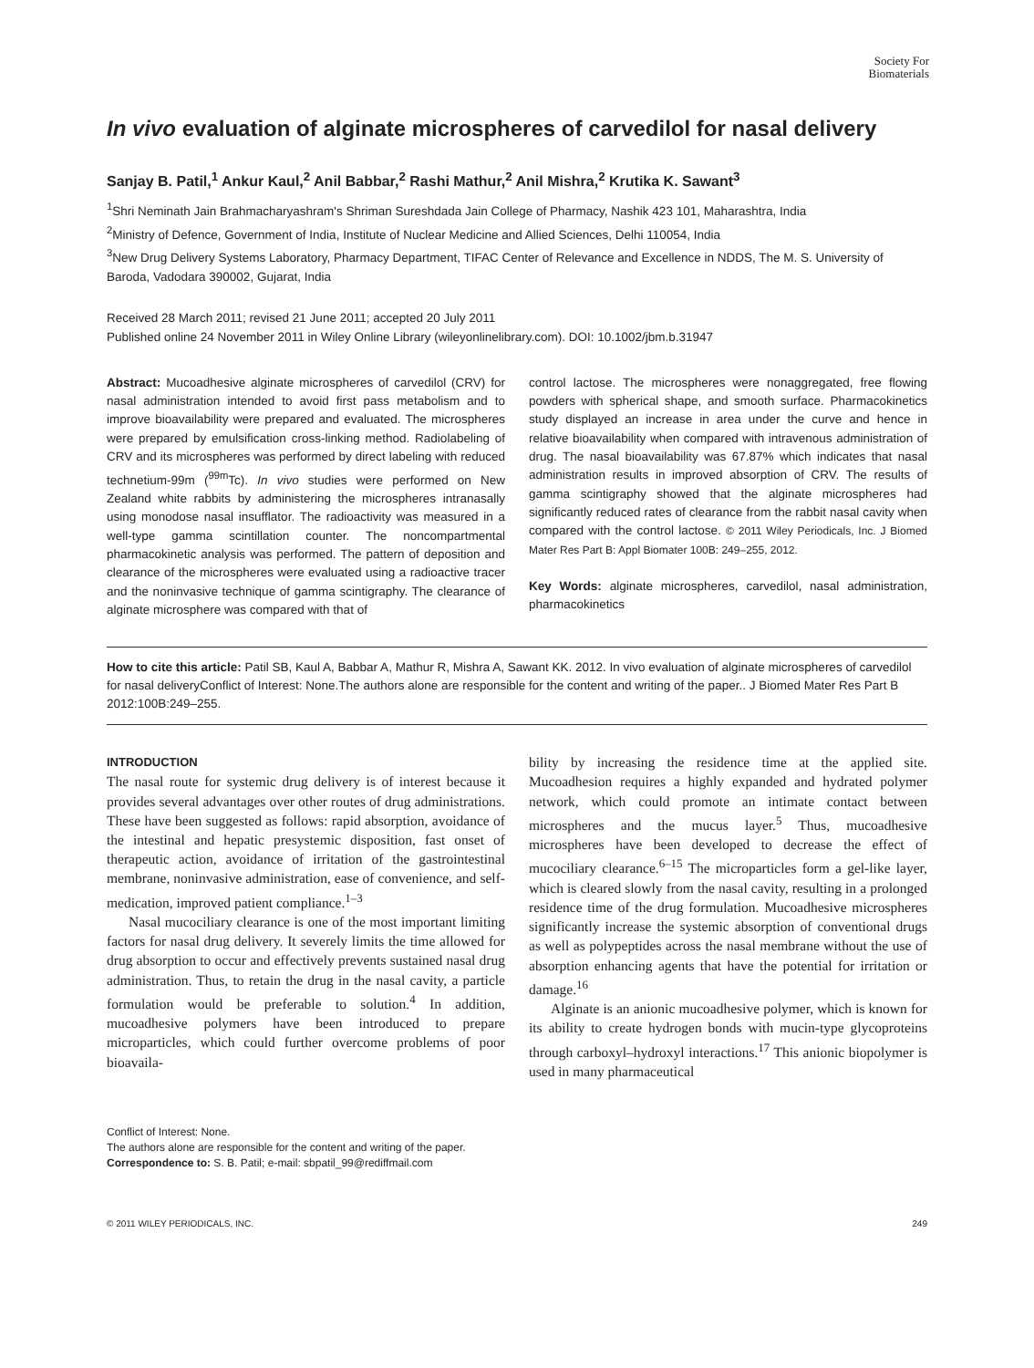Society For
Biomaterials
In vivo evaluation of alginate microspheres of carvedilol for nasal delivery
Sanjay B. Patil,<sup>1</sup> Ankur Kaul,<sup>2</sup> Anil Babbar,<sup>2</sup> Rashi Mathur,<sup>2</sup> Anil Mishra,<sup>2</sup> Krutika K. Sawant<sup>3</sup>
<sup>1</sup> Shri Neminath Jain Brahmacharyashram's Shriman Sureshdada Jain College of Pharmacy, Nashik 423 101, Maharashtra, India
<sup>2</sup> Ministry of Defence, Government of India, Institute of Nuclear Medicine and Allied Sciences, Delhi 110054, India
<sup>3</sup> New Drug Delivery Systems Laboratory, Pharmacy Department, TIFAC Center of Relevance and Excellence in NDDS, The M. S. University of Baroda, Vadodara 390002, Gujarat, India
Received 28 March 2011; revised 21 June 2011; accepted 20 July 2011
Published online 24 November 2011 in Wiley Online Library (wileyonlinelibrary.com). DOI: 10.1002/jbm.b.31947
Abstract: Mucoadhesive alginate microspheres of carvedilol (CRV) for nasal administration intended to avoid first pass metabolism and to improve bioavailability were prepared and evaluated. The microspheres were prepared by emulsification cross-linking method. Radiolabeling of CRV and its microspheres was performed by direct labeling with reduced technetium-99m (<sup>99m</sup>Tc). In vivo studies were performed on New Zealand white rabbits by administering the microspheres intranasally using monodose nasal insufflator. The radioactivity was measured in a well-type gamma scintillation counter. The noncompartmental pharmacokinetic analysis was performed. The pattern of deposition and clearance of the microspheres were evaluated using a radioactive tracer and the noninvasive technique of gamma scintigraphy. The clearance of alginate microsphere was compared with that of
control lactose. The microspheres were nonaggregated, free flowing powders with spherical shape, and smooth surface. Pharmacokinetics study displayed an increase in area under the curve and hence in relative bioavailability when compared with intravenous administration of drug. The nasal bioavailability was 67.87% which indicates that nasal administration results in improved absorption of CRV. The results of gamma scintigraphy showed that the alginate microspheres had significantly reduced rates of clearance from the rabbit nasal cavity when compared with the control lactose. © 2011 Wiley Periodicals, Inc. J Biomed Mater Res Part B: Appl Biomater 100B: 249–255, 2012.
Key Words: alginate microspheres, carvedilol, nasal administration, pharmacokinetics
How to cite this article: Patil SB, Kaul A, Babbar A, Mathur R, Mishra A, Sawant KK. 2012. In vivo evaluation of alginate microspheres of carvedilol for nasal deliveryConflict of Interest: None.The authors alone are responsible for the content and writing of the paper.. J Biomed Mater Res Part B 2012:100B:249–255.
INTRODUCTION
The nasal route for systemic drug delivery is of interest because it provides several advantages over other routes of drug administrations. These have been suggested as follows: rapid absorption, avoidance of the intestinal and hepatic presystemic disposition, fast onset of therapeutic action, avoidance of irritation of the gastrointestinal membrane, noninvasive administration, ease of convenience, and self-medication, improved patient compliance.<sup>1–3</sup>
Nasal mucociliary clearance is one of the most important limiting factors for nasal drug delivery. It severely limits the time allowed for drug absorption to occur and effectively prevents sustained nasal drug administration. Thus, to retain the drug in the nasal cavity, a particle formulation would be preferable to solution.<sup>4</sup> In addition, mucoadhesive polymers have been introduced to prepare microparticles, which could further overcome problems of poor bioavaila-
bility by increasing the residence time at the applied site. Mucoadhesion requires a highly expanded and hydrated polymer network, which could promote an intimate contact between microspheres and the mucus layer.<sup>5</sup> Thus, mucoadhesive microspheres have been developed to decrease the effect of mucociliary clearance.<sup>6–15</sup> The microparticles form a gel-like layer, which is cleared slowly from the nasal cavity, resulting in a prolonged residence time of the drug formulation. Mucoadhesive microspheres significantly increase the systemic absorption of conventional drugs as well as polypeptides across the nasal membrane without the use of absorption enhancing agents that have the potential for irritation or damage.<sup>16</sup>
Alginate is an anionic mucoadhesive polymer, which is known for its ability to create hydrogen bonds with mucin-type glycoproteins through carboxyl–hydroxyl interactions.<sup>17</sup> This anionic biopolymer is used in many pharmaceutical
Conflict of Interest: None.
The authors alone are responsible for the content and writing of the paper.
Correspondence to: S. B. Patil; e-mail: sbpatil_99@rediffmail.com
© 2011 WILEY PERIODICALS, INC. 249